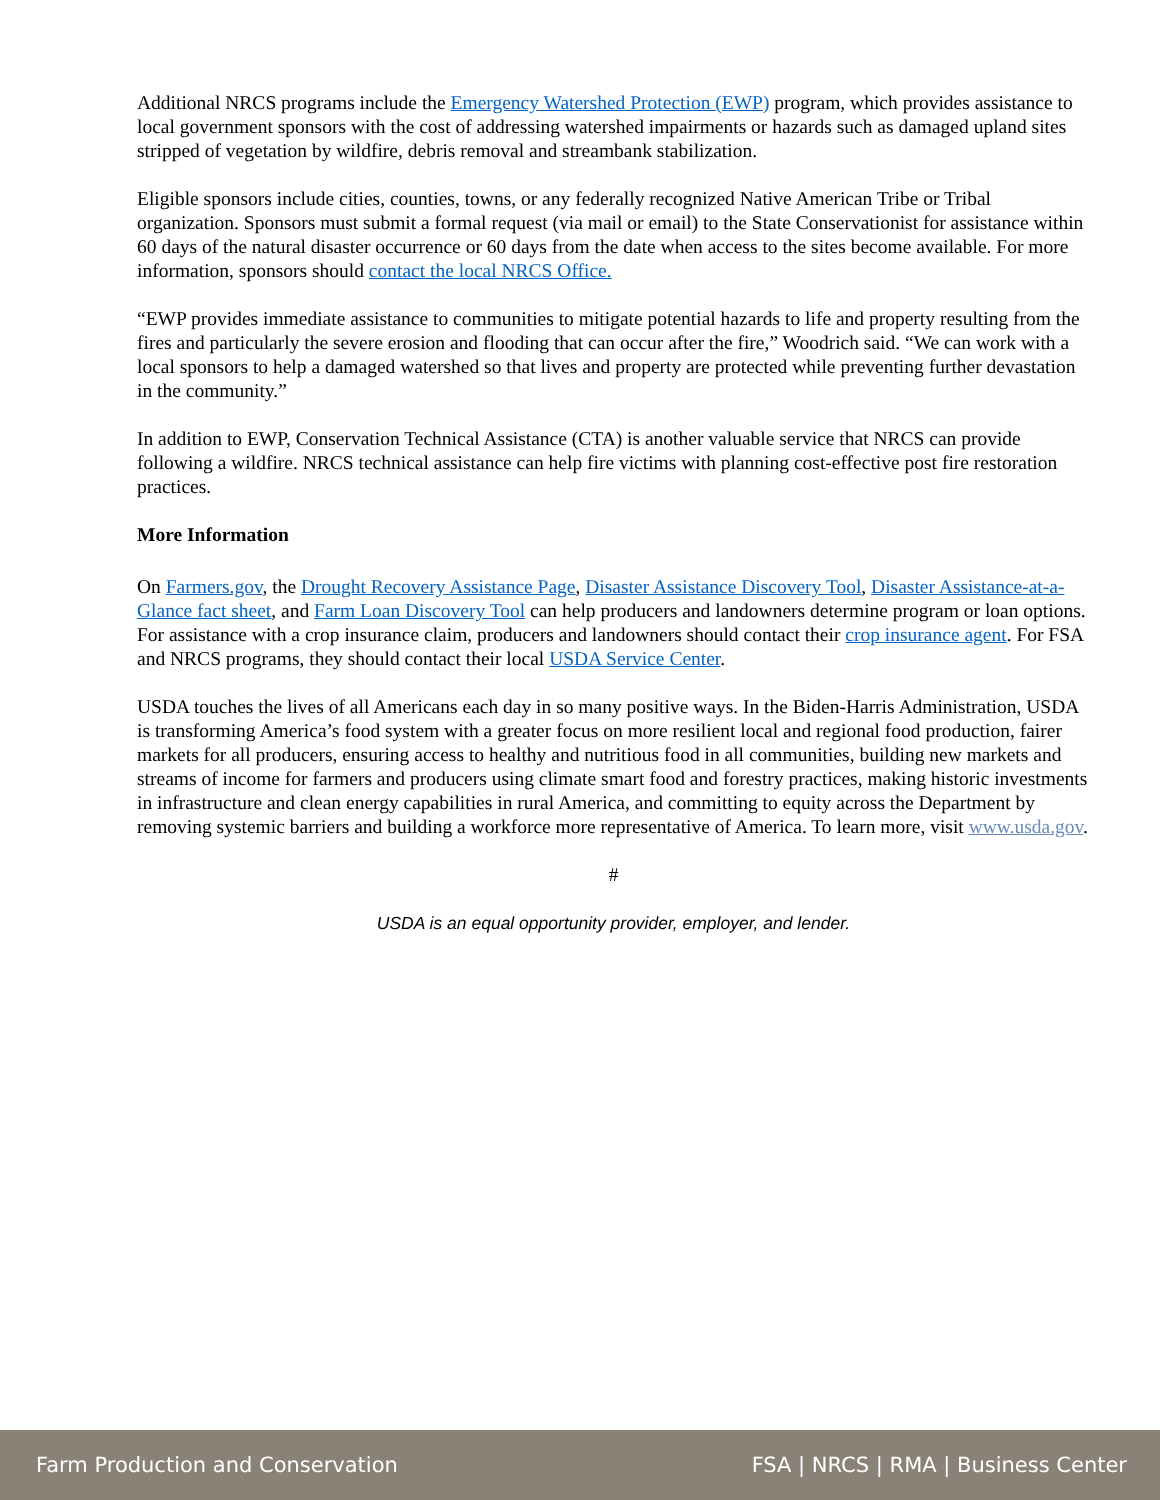Additional NRCS programs include the Emergency Watershed Protection (EWP) program, which provides assistance to local government sponsors with the cost of addressing watershed impairments or hazards such as damaged upland sites stripped of vegetation by wildfire, debris removal and streambank stabilization.
Eligible sponsors include cities, counties, towns, or any federally recognized Native American Tribe or Tribal organization. Sponsors must submit a formal request (via mail or email) to the State Conservationist for assistance within 60 days of the natural disaster occurrence or 60 days from the date when access to the sites become available. For more information, sponsors should contact the local NRCS Office.
“EWP provides immediate assistance to communities to mitigate potential hazards to life and property resulting from the fires and particularly the severe erosion and flooding that can occur after the fire,” Woodrich said. “We can work with a local sponsors to help a damaged watershed so that lives and property are protected while preventing further devastation in the community.”
In addition to EWP, Conservation Technical Assistance (CTA) is another valuable service that NRCS can provide following a wildfire. NRCS technical assistance can help fire victims with planning cost-effective post fire restoration practices.
More Information
On Farmers.gov, the Drought Recovery Assistance Page, Disaster Assistance Discovery Tool, Disaster Assistance-at-a-Glance fact sheet, and Farm Loan Discovery Tool can help producers and landowners determine program or loan options. For assistance with a crop insurance claim, producers and landowners should contact their crop insurance agent. For FSA and NRCS programs, they should contact their local USDA Service Center.
USDA touches the lives of all Americans each day in so many positive ways. In the Biden-Harris Administration, USDA is transforming America’s food system with a greater focus on more resilient local and regional food production, fairer markets for all producers, ensuring access to healthy and nutritious food in all communities, building new markets and streams of income for farmers and producers using climate smart food and forestry practices, making historic investments in infrastructure and clean energy capabilities in rural America, and committing to equity across the Department by removing systemic barriers and building a workforce more representative of America. To learn more, visit www.usda.gov.
#
USDA is an equal opportunity provider, employer, and lender.
Farm Production and Conservation FSA | NRCS | RMA | Business Center